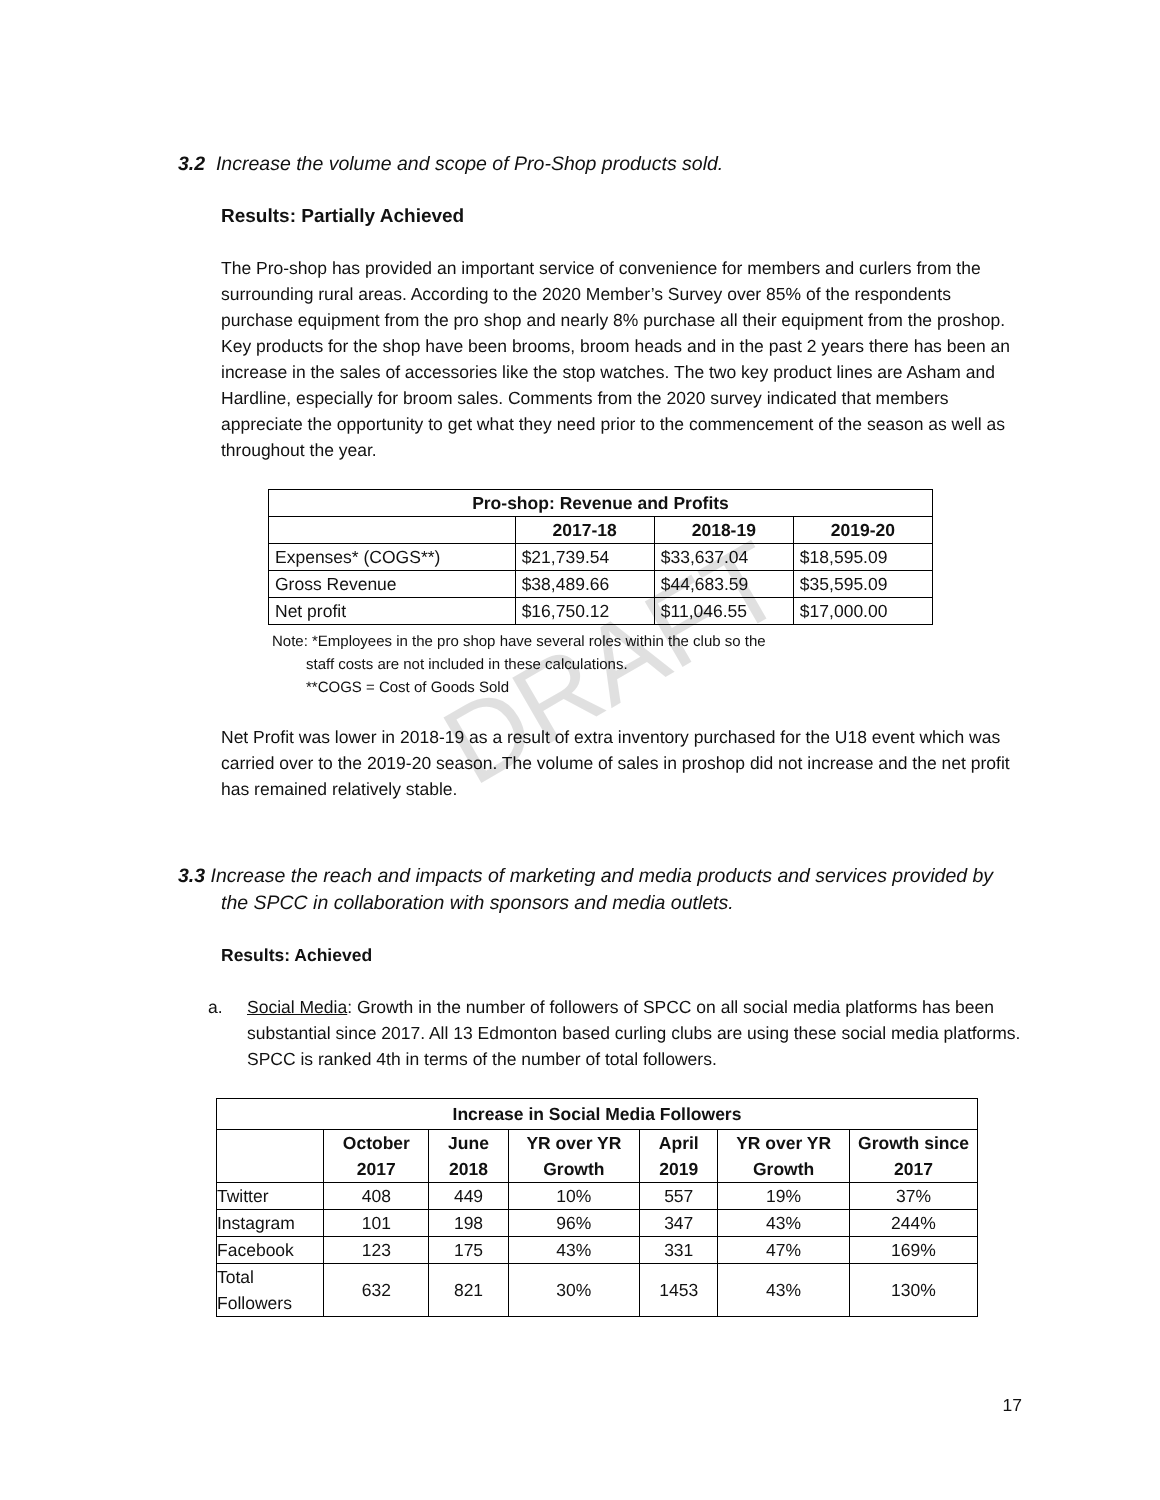DRAFT
3.2 Increase the volume and scope of Pro-Shop products sold.
Results: Partially Achieved
The Pro-shop has provided an important service of convenience for members and curlers from the surrounding rural areas. According to the 2020 Member’s Survey over 85% of the respondents purchase equipment from the pro shop and nearly 8% purchase all their equipment from the proshop. Key products for the shop have been brooms, broom heads and in the past 2 years there has been an increase in the sales of accessories like the stop watches. The two key product lines are Asham and Hardline, especially for broom sales. Comments from the 2020 survey indicated that members appreciate the opportunity to get what they need prior to the commencement of the season as well as throughout the year.
| Pro-shop: Revenue and Profits | | | |
| --- | --- | --- | --- |
| | 2017-18 | 2018-19 | 2019-20 |
| Expenses* (COGS**) | $21,739.54 | $33,637.04 | $18,595.09 |
| Gross Revenue | $38,489.66 | $44,683.59 | $35,595.09 |
| Net profit | $16,750.12 | $11,046.55 | $17,000.00 |
Note: *Employees in the pro shop have several roles within the club so the
staff costs are not included in these calculations.
**COGS = Cost of Goods Sold
Net Profit was lower in 2018-19 as a result of extra inventory purchased for the U18 event which was carried over to the 2019-20 season. The volume of sales in proshop did not increase and the net profit has remained relatively stable.
3.3 Increase the reach and impacts of marketing and media products and services provided by the SPCC in collaboration with sponsors and media outlets.
Results: Achieved
a. Social Media: Growth in the number of followers of SPCC on all social media platforms has been substantial since 2017. All 13 Edmonton based curling clubs are using these social media platforms. SPCC is ranked 4th in terms of the number of total followers.
| Increase in Social Media Followers | | | | | | |
| --- | --- | --- | --- | --- | --- | --- |
| | October 2017 | June 2018 | YR over YR Growth | April 2019 | YR over YR Growth | Growth since 2017 |
| Twitter | 408 | 449 | 10% | 557 | 19% | 37% |
| Instagram | 101 | 198 | 96% | 347 | 43% | 244% |
| Facebook | 123 | 175 | 43% | 331 | 47% | 169% |
| Total Followers | 632 | 821 | 30% | 1453 | 43% | 130% |
17